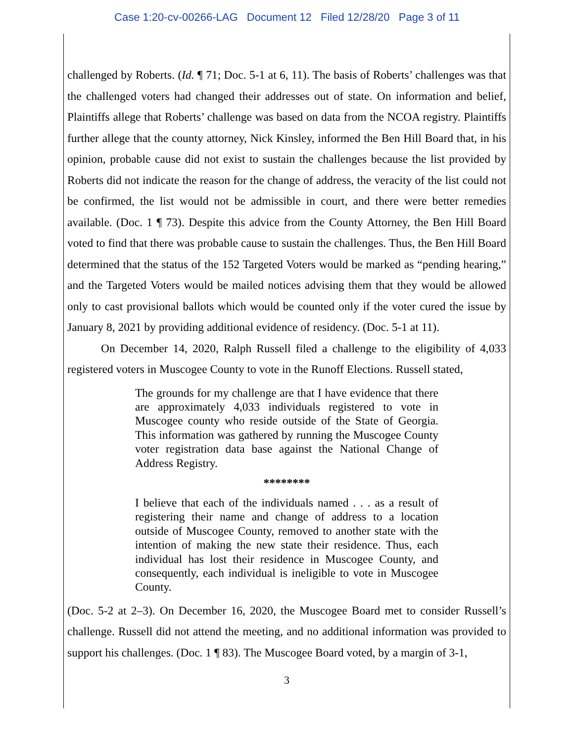Case 1:20-cv-00266-LAG Document 12 Filed 12/28/20 Page 3 of 11
challenged by Roberts. (Id. ¶ 71; Doc. 5-1 at 6, 11). The basis of Roberts’ challenges was that the challenged voters had changed their addresses out of state. On information and belief, Plaintiffs allege that Roberts’ challenge was based on data from the NCOA registry. Plaintiffs further allege that the county attorney, Nick Kinsley, informed the Ben Hill Board that, in his opinion, probable cause did not exist to sustain the challenges because the list provided by Roberts did not indicate the reason for the change of address, the veracity of the list could not be confirmed, the list would not be admissible in court, and there were better remedies available. (Doc. 1 ¶ 73). Despite this advice from the County Attorney, the Ben Hill Board voted to find that there was probable cause to sustain the challenges. Thus, the Ben Hill Board determined that the status of the 152 Targeted Voters would be marked as “pending hearing,” and the Targeted Voters would be mailed notices advising them that they would be allowed only to cast provisional ballots which would be counted only if the voter cured the issue by January 8, 2021 by providing additional evidence of residency. (Doc. 5-1 at 11).
On December 14, 2020, Ralph Russell filed a challenge to the eligibility of 4,033 registered voters in Muscogee County to vote in the Runoff Elections. Russell stated,
The grounds for my challenge are that I have evidence that there are approximately 4,033 individuals registered to vote in Muscogee county who reside outside of the State of Georgia. This information was gathered by running the Muscogee County voter registration data base against the National Change of Address Registry.
********
I believe that each of the individuals named . . . as a result of registering their name and change of address to a location outside of Muscogee County, removed to another state with the intention of making the new state their residence. Thus, each individual has lost their residence in Muscogee County, and consequently, each individual is ineligible to vote in Muscogee County.
(Doc. 5-2 at 2–3). On December 16, 2020, the Muscogee Board met to consider Russell’s challenge. Russell did not attend the meeting, and no additional information was provided to support his challenges. (Doc. 1 ¶ 83). The Muscogee Board voted, by a margin of 3-1,
3